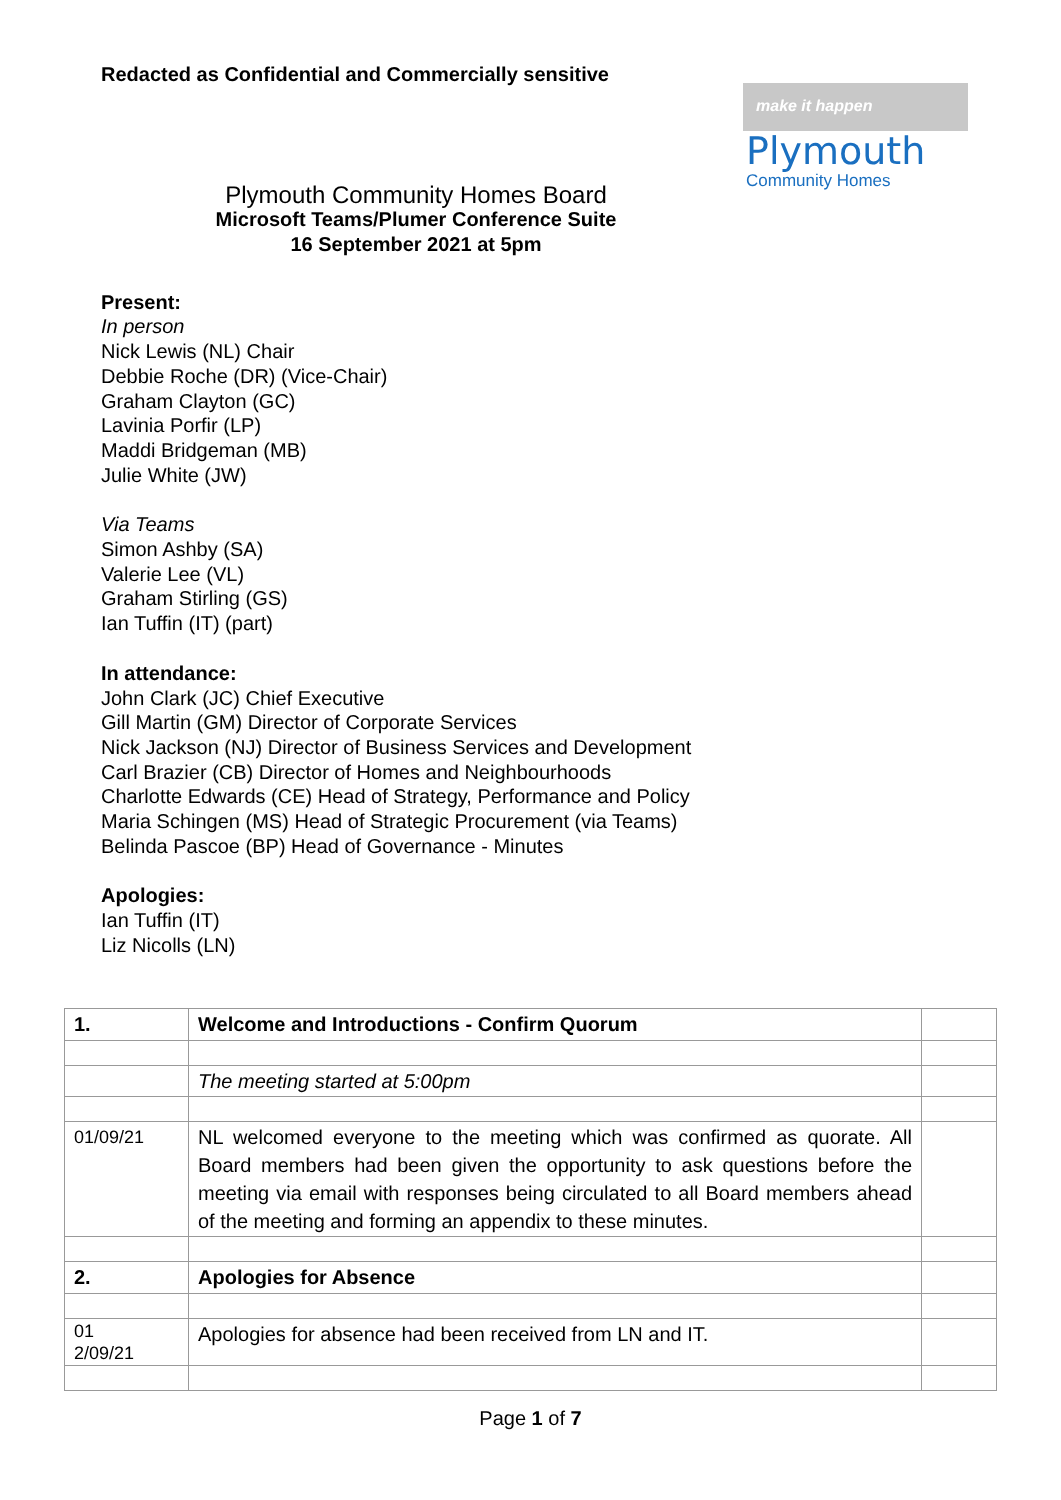Redacted as Confidential and Commercially sensitive
make it happen
Plymouth
Community Homes
Plymouth Community Homes Board
Microsoft Teams/Plumer Conference Suite
16 September 2021 at 5pm
Present:
In person
Nick Lewis (NL) Chair
Debbie Roche (DR) (Vice-Chair)
Graham Clayton (GC)
Lavinia Porfir (LP)
Maddi Bridgeman (MB)
Julie White (JW)
Via Teams
Simon Ashby (SA)
Valerie Lee (VL)
Graham Stirling (GS)
Ian Tuffin (IT) (part)
In attendance:
John Clark (JC) Chief Executive
Gill Martin (GM) Director of Corporate Services
Nick Jackson (NJ) Director of Business Services and Development
Carl Brazier (CB) Director of Homes and Neighbourhoods
Charlotte Edwards (CE) Head of Strategy, Performance and Policy
Maria Schingen (MS) Head of Strategic Procurement (via Teams)
Belinda Pascoe (BP) Head of Governance - Minutes
Apologies:
Ian Tuffin (IT)
Liz Nicolls (LN)
| 1. | Welcome and Introductions - Confirm Quorum | |
| | The meeting started at 5:00pm | |
| 01/09/21 | NL welcomed everyone to the meeting which was confirmed as quorate. All Board members had been given the opportunity to ask questions before the meeting via email with responses being circulated to all Board members ahead of the meeting and forming an appendix to these minutes. | |
| 2. | Apologies for Absence | |
| 01 2/09/21 | Apologies for absence had been received from LN and IT. | |
Page 1 of 7